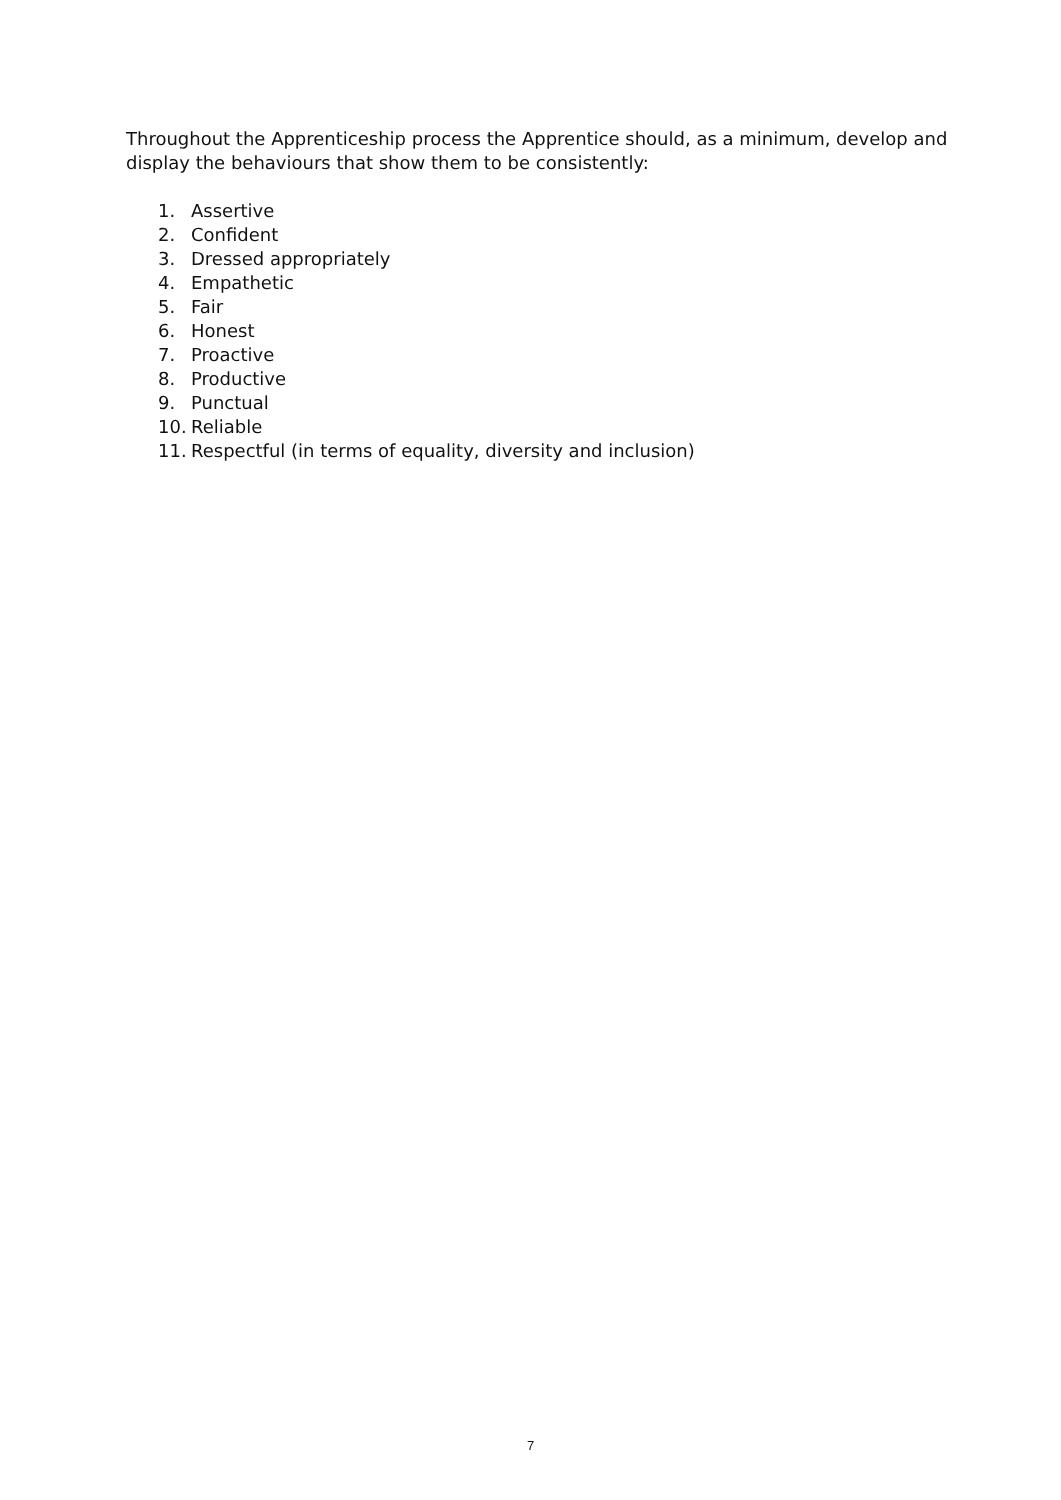Throughout the Apprenticeship process the Apprentice should, as a minimum, develop and display the behaviours that show them to be consistently:
1. Assertive
2. Confident
3. Dressed appropriately
4. Empathetic
5. Fair
6. Honest
7. Proactive
8. Productive
9. Punctual
10. Reliable
11. Respectful (in terms of equality, diversity and inclusion)
7